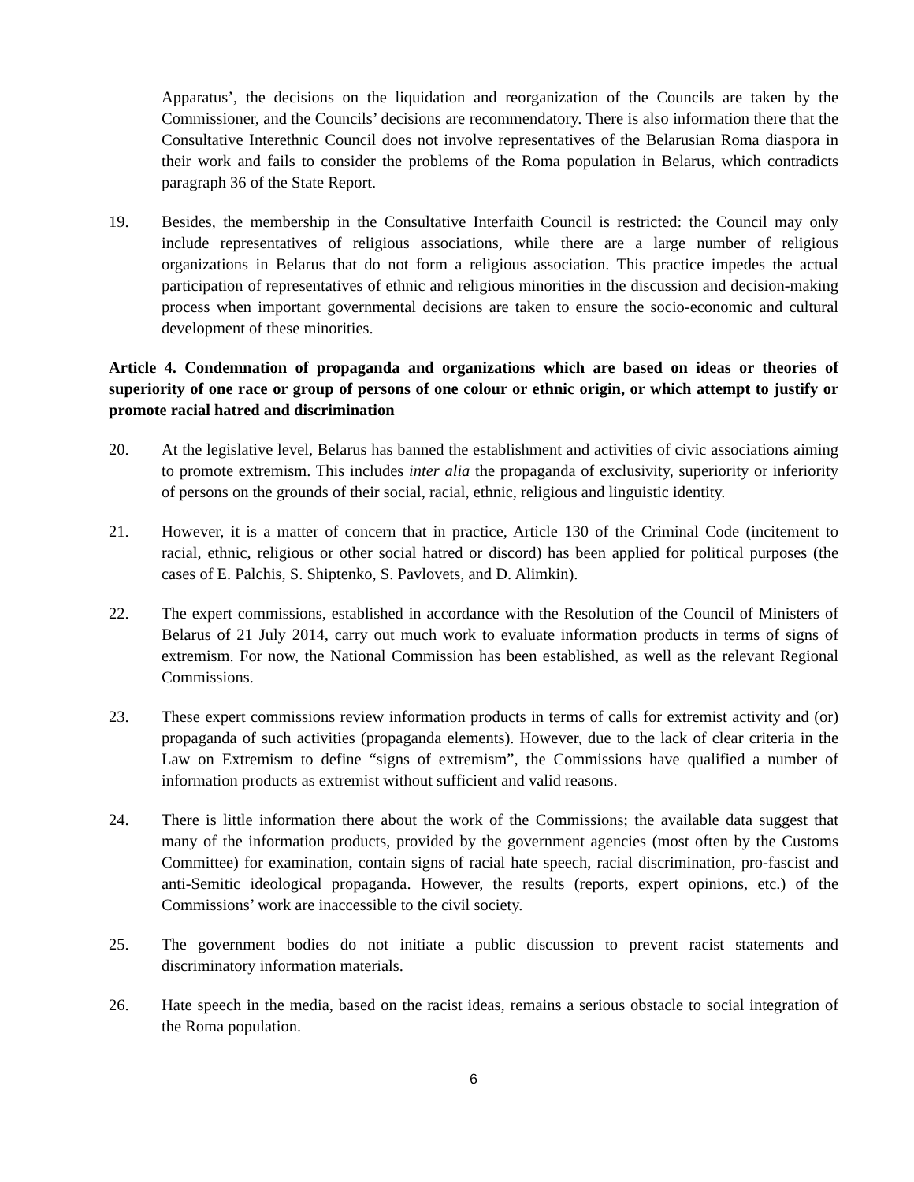Apparatus’, the decisions on the liquidation and reorganization of the Councils are taken by the Commissioner, and the Councils’ decisions are recommendatory. There is also information there that the Consultative Interethnic Council does not involve representatives of the Belarusian Roma diaspora in their work and fails to consider the problems of the Roma population in Belarus, which contradicts paragraph 36 of the State Report.
19. Besides, the membership in the Consultative Interfaith Council is restricted: the Council may only include representatives of religious associations, while there are a large number of religious organizations in Belarus that do not form a religious association. This practice impedes the actual participation of representatives of ethnic and religious minorities in the discussion and decision-making process when important governmental decisions are taken to ensure the socio-economic and cultural development of these minorities.
Article 4. Condemnation of propaganda and organizations which are based on ideas or theories of superiority of one race or group of persons of one colour or ethnic origin, or which attempt to justify or promote racial hatred and discrimination
20. At the legislative level, Belarus has banned the establishment and activities of civic associations aiming to promote extremism. This includes inter alia the propaganda of exclusivity, superiority or inferiority of persons on the grounds of their social, racial, ethnic, religious and linguistic identity.
21. However, it is a matter of concern that in practice, Article 130 of the Criminal Code (incitement to racial, ethnic, religious or other social hatred or discord) has been applied for political purposes (the cases of E. Palchis, S. Shiptenko, S. Pavlovets, and D. Alimkin).
22. The expert commissions, established in accordance with the Resolution of the Council of Ministers of Belarus of 21 July 2014, carry out much work to evaluate information products in terms of signs of extremism. For now, the National Commission has been established, as well as the relevant Regional Commissions.
23. These expert commissions review information products in terms of calls for extremist activity and (or) propaganda of such activities (propaganda elements). However, due to the lack of clear criteria in the Law on Extremism to define “signs of extremism”, the Commissions have qualified a number of information products as extremist without sufficient and valid reasons.
24. There is little information there about the work of the Commissions; the available data suggest that many of the information products, provided by the government agencies (most often by the Customs Committee) for examination, contain signs of racial hate speech, racial discrimination, pro-fascist and anti-Semitic ideological propaganda. However, the results (reports, expert opinions, etc.) of the Commissions’ work are inaccessible to the civil society.
25. The government bodies do not initiate a public discussion to prevent racist statements and discriminatory information materials.
26. Hate speech in the media, based on the racist ideas, remains a serious obstacle to social integration of the Roma population.
6